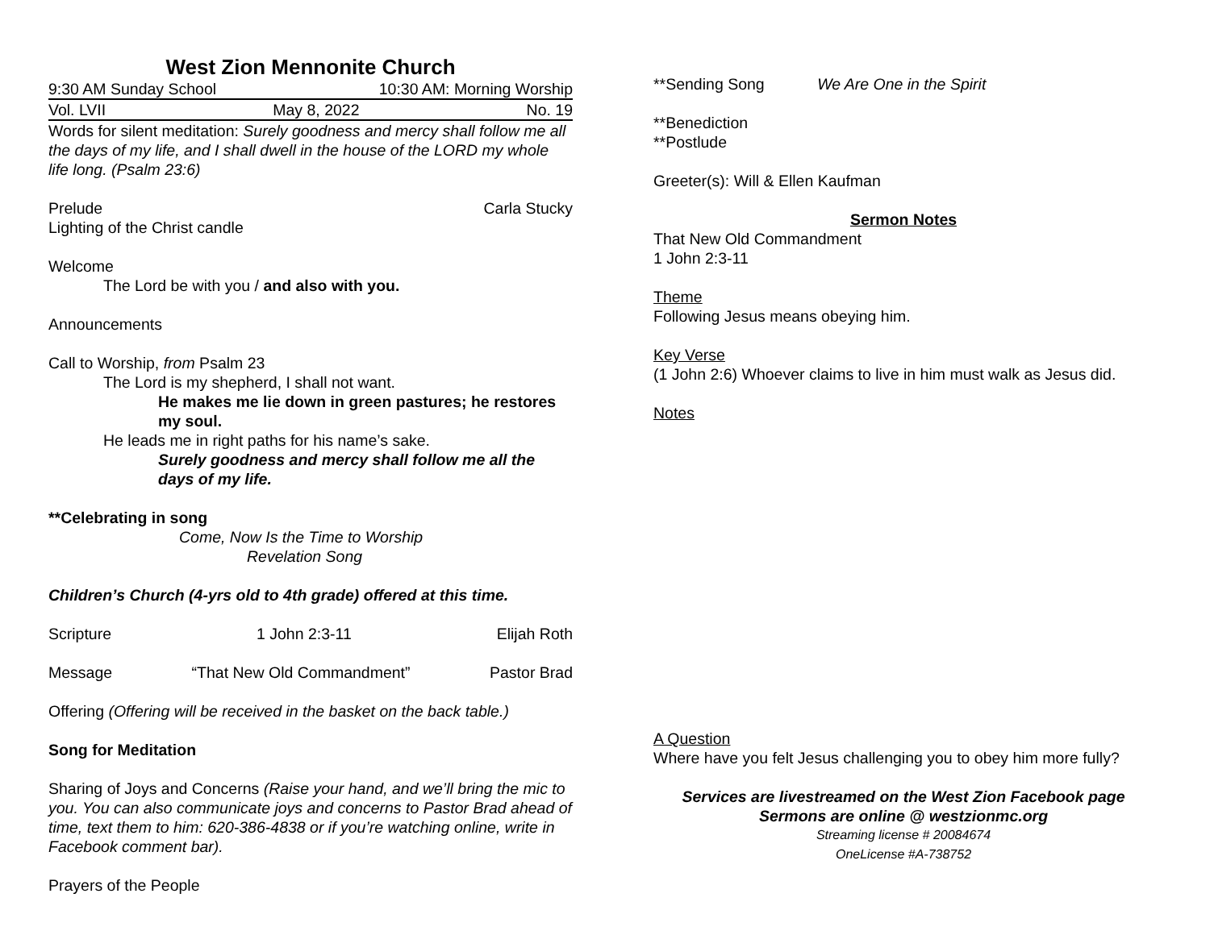West Zion Mennonite Church
9:30 AM Sunday School 10:30 AM: Morning Worship
Vol. LVII May 8, 2022 No. 19
Words for silent meditation: Surely goodness and mercy shall follow me all the days of my life, and I shall dwell in the house of the LORD my whole life long. (Psalm 23:6)
Prelude Carla Stucky
Lighting of the Christ candle
Welcome
The Lord be with you / and also with you.
Announcements
Call to Worship, from Psalm 23
The Lord is my shepherd, I shall not want.
He makes me lie down in green pastures; he restores my soul.
He leads me in right paths for his name’s sake.
Surely goodness and mercy shall follow me all the days of my life.
**Celebrating in song
Come, Now Is the Time to Worship
Revelation Song
Children’s Church (4-yrs old to 4th grade) offered at this time.
Scripture 1 John 2:3-11 Elijah Roth
Message “That New Old Commandment” Pastor Brad
Offering (Offering will be received in the basket on the back table.)
Song for Meditation
Sharing of Joys and Concerns (Raise your hand, and we’ll bring the mic to you. You can also communicate joys and concerns to Pastor Brad ahead of time, text them to him: 620-386-4838 or if you’re watching online, write in Facebook comment bar).
Prayers of the People
**Sending Song We Are One in the Spirit
**Benediction
**Postlude
Greeter(s): Will & Ellen Kaufman
Sermon Notes
That New Old Commandment
1 John 2:3-11
Theme
Following Jesus means obeying him.
Key Verse
(1 John 2:6) Whoever claims to live in him must walk as Jesus did.
Notes
A Question
Where have you felt Jesus challenging you to obey him more fully?
Services are livestreamed on the West Zion Facebook page
Sermons are online @ westzionmc.org
Streaming license # 20084674
OneLicense #A-738752